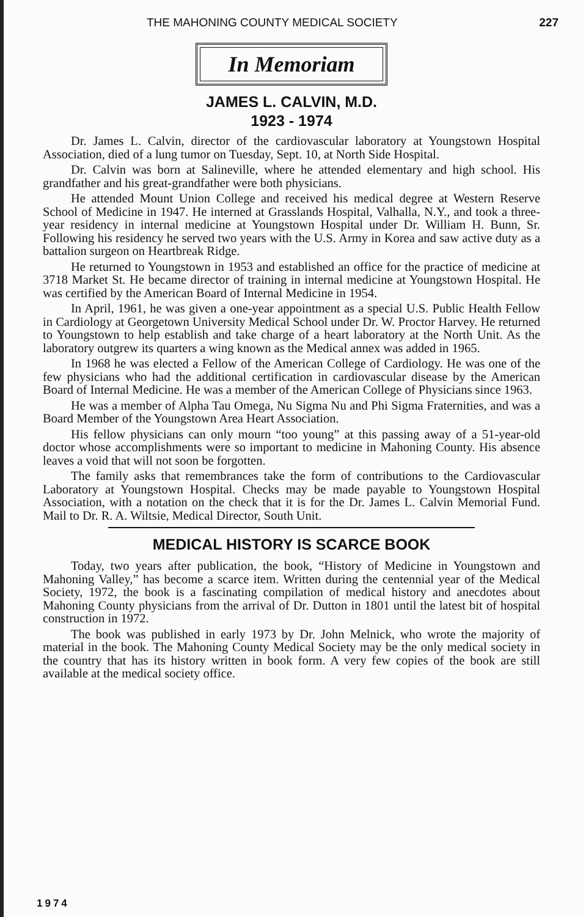THE MAHONING COUNTY MEDICAL SOCIETY 227
In Memoriam
JAMES L. CALVIN, M.D.
1923 - 1974
Dr. James L. Calvin, director of the cardiovascular laboratory at Youngstown Hospital Association, died of a lung tumor on Tuesday, Sept. 10, at North Side Hospital.
Dr. Calvin was born at Salineville, where he attended elementary and high school. His grandfather and his great-grandfather were both physicians.
He attended Mount Union College and received his medical degree at Western Reserve School of Medicine in 1947. He interned at Grasslands Hospital, Valhalla, N.Y., and took a three-year residency in internal medicine at Youngstown Hospital under Dr. William H. Bunn, Sr. Following his residency he served two years with the U.S. Army in Korea and saw active duty as a battalion surgeon on Heartbreak Ridge.
He returned to Youngstown in 1953 and established an office for the practice of medicine at 3718 Market St. He became director of training in internal medicine at Youngstown Hospital. He was certified by the American Board of Internal Medicine in 1954.
In April, 1961, he was given a one-year appointment as a special U.S. Public Health Fellow in Cardiology at Georgetown University Medical School under Dr. W. Proctor Harvey. He returned to Youngstown to help establish and take charge of a heart laboratory at the North Unit. As the laboratory outgrew its quarters a wing known as the Medical annex was added in 1965.
In 1968 he was elected a Fellow of the American College of Cardiology. He was one of the few physicians who had the additional certification in cardiovascular disease by the American Board of Internal Medicine. He was a member of the American College of Physicians since 1963.
He was a member of Alpha Tau Omega, Nu Sigma Nu and Phi Sigma Fraternities, and was a Board Member of the Youngstown Area Heart Association.
His fellow physicians can only mourn “too young” at this passing away of a 51-year-old doctor whose accomplishments were so important to medicine in Mahoning County. His absence leaves a void that will not soon be forgotten.
The family asks that remembrances take the form of contributions to the Cardiovascular Laboratory at Youngstown Hospital. Checks may be made payable to Youngstown Hospital Association, with a notation on the check that it is for the Dr. James L. Calvin Memorial Fund. Mail to Dr. R. A. Wiltsie, Medical Director, South Unit.
MEDICAL HISTORY IS SCARCE BOOK
Today, two years after publication, the book, “History of Medicine in Youngstown and Mahoning Valley,” has become a scarce item. Written during the centennial year of the Medical Society, 1972, the book is a fascinating compilation of medical history and anecdotes about Mahoning County physicians from the arrival of Dr. Dutton in 1801 until the latest bit of hospital construction in 1972.
The book was published in early 1973 by Dr. John Melnick, who wrote the majority of material in the book. The Mahoning County Medical Society may be the only medical society in the country that has its history written in book form. A very few copies of the book are still available at the medical society office.
1974